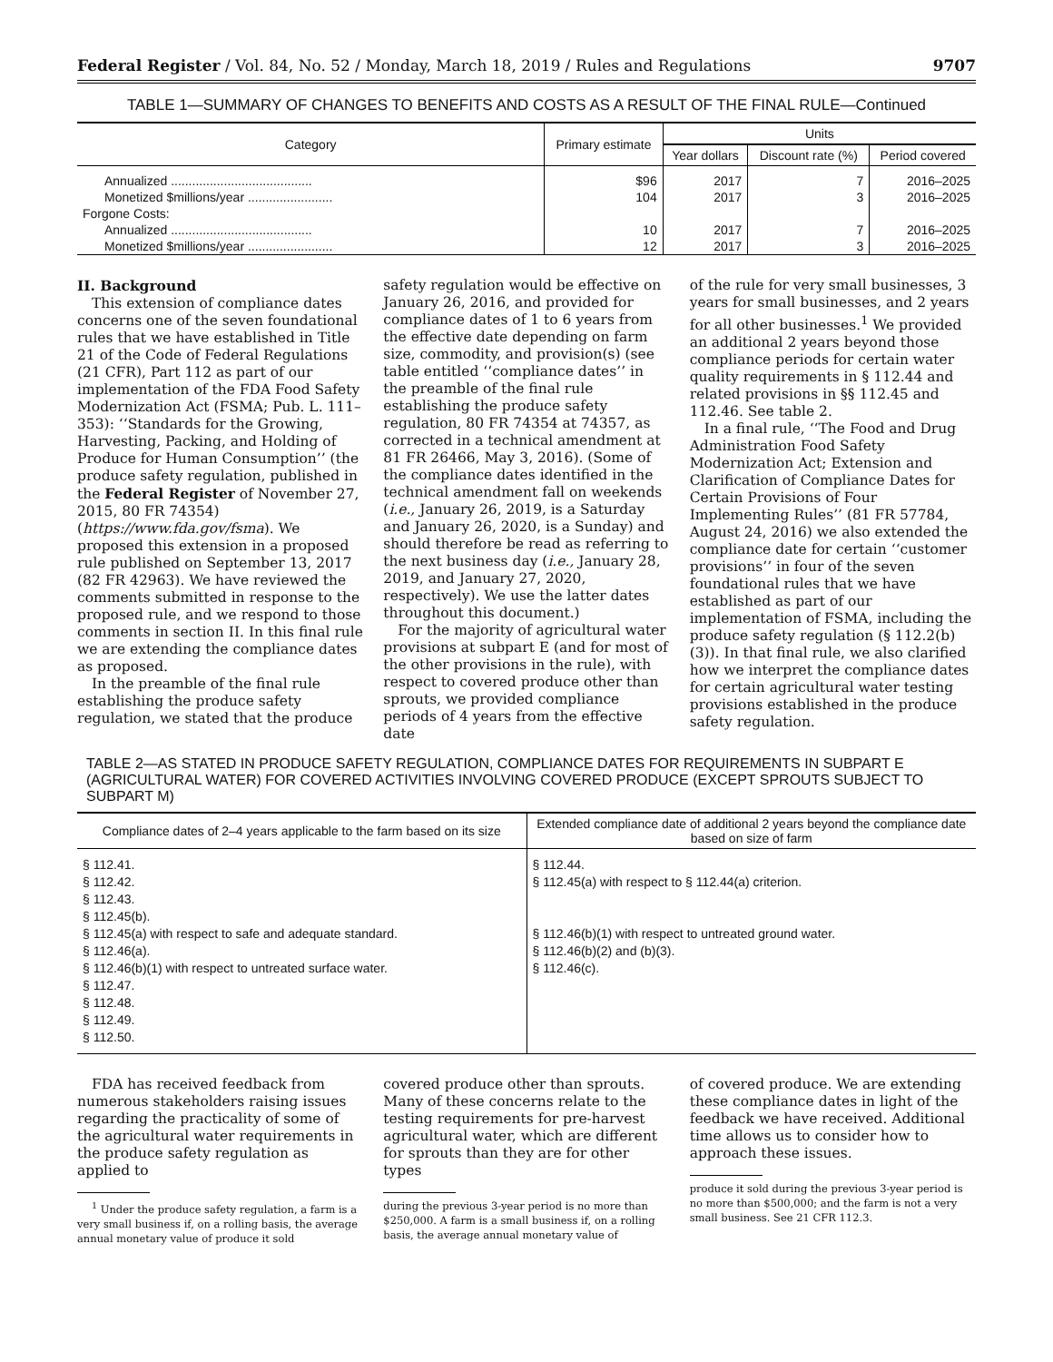Federal Register / Vol. 84, No. 52 / Monday, March 18, 2019 / Rules and Regulations 9707
TABLE 1—SUMMARY OF CHANGES TO BENEFITS AND COSTS AS A RESULT OF THE FINAL RULE—Continued
| Category | Primary estimate | Units | | |
| --- | --- | --- | --- | --- |
| | | Year dollars | Discount rate (%) | Period covered |
| Annualized ........................................ | $96 | 2017 | 7 | 2016–2025 |
| Monetized $millions/year ........................ | 104 | 2017 | 3 | 2016–2025 |
| Forgone Costs: | | | | |
| Annualized ........................................ | 10 | 2017 | 7 | 2016–2025 |
| Monetized $millions/year ........................ | 12 | 2017 | 3 | 2016–2025 |
II. Background
This extension of compliance dates concerns one of the seven foundational rules that we have established in Title 21 of the Code of Federal Regulations (21 CFR), Part 112 as part of our implementation of the FDA Food Safety Modernization Act (FSMA; Pub. L. 111–353): ‘‘Standards for the Growing, Harvesting, Packing, and Holding of Produce for Human Consumption’’ (the produce safety regulation, published in the Federal Register of November 27, 2015, 80 FR 74354) (https://www.fda.gov/fsma). We proposed this extension in a proposed rule published on September 13, 2017 (82 FR 42963). We have reviewed the comments submitted in response to the proposed rule, and we respond to those comments in section II. In this final rule we are extending the compliance dates as proposed.
In the preamble of the final rule establishing the produce safety regulation, we stated that the produce
safety regulation would be effective on January 26, 2016, and provided for compliance dates of 1 to 6 years from the effective date depending on farm size, commodity, and provision(s) (see table entitled ‘‘compliance dates’’ in the preamble of the final rule establishing the produce safety regulation, 80 FR 74354 at 74357, as corrected in a technical amendment at 81 FR 26466, May 3, 2016). (Some of the compliance dates identified in the technical amendment fall on weekends (i.e., January 26, 2019, is a Saturday and January 26, 2020, is a Sunday) and should therefore be read as referring to the next business day (i.e., January 28, 2019, and January 27, 2020, respectively). We use the latter dates throughout this document.)
For the majority of agricultural water provisions at subpart E (and for most of the other provisions in the rule), with respect to covered produce other than sprouts, we provided compliance periods of 4 years from the effective date
of the rule for very small businesses, 3 years for small businesses, and 2 years for all other businesses.<sup>1</sup> We provided an additional 2 years beyond those compliance periods for certain water quality requirements in § 112.44 and related provisions in §§ 112.45 and 112.46. See table 2.
In a final rule, ‘‘The Food and Drug Administration Food Safety Modernization Act; Extension and Clarification of Compliance Dates for Certain Provisions of Four Implementing Rules’’ (81 FR 57784, August 24, 2016) we also extended the compliance date for certain ‘‘customer provisions’’ in four of the seven foundational rules that we have established as part of our implementation of FSMA, including the produce safety regulation (§ 112.2(b)(3)). In that final rule, we also clarified how we interpret the compliance dates for certain agricultural water testing provisions established in the produce safety regulation.
TABLE 2—AS STATED IN PRODUCE SAFETY REGULATION, COMPLIANCE DATES FOR REQUIREMENTS IN SUBPART E (AGRICULTURAL WATER) FOR COVERED ACTIVITIES INVOLVING COVERED PRODUCE (EXCEPT SPROUTS SUBJECT TO SUBPART M)
| Compliance dates of 2–4 years applicable to the farm based on its size | Extended compliance date of additional 2 years beyond the compliance date based on size of farm |
| --- | --- |
| § 112.41. § 112.42. § 112.43. § 112.45(b). § 112.45(a) with respect to safe and adequate standard. § 112.46(a). § 112.46(b)(1) with respect to untreated surface water. § 112.47. § 112.48. § 112.49. § 112.50. | § 112.44. § 112.45(a) with respect to § 112.44(a) criterion. § 112.46(b)(1) with respect to untreated ground water. § 112.46(b)(2) and (b)(3). § 112.46(c). |
FDA has received feedback from numerous stakeholders raising issues regarding the practicality of some of the agricultural water requirements in the produce safety regulation as applied to
<sup>1</sup> Under the produce safety regulation, a farm is a very small business if, on a rolling basis, the average annual monetary value of produce it sold
covered produce other than sprouts. Many of these concerns relate to the testing requirements for pre-harvest agricultural water, which are different for sprouts than they are for other types
during the previous 3-year period is no more than $250,000. A farm is a small business if, on a rolling basis, the average annual monetary value of
of covered produce. We are extending these compliance dates in light of the feedback we have received. Additional time allows us to consider how to approach these issues.
produce it sold during the previous 3-year period is no more than $500,000; and the farm is not a very small business. See 21 CFR 112.3.